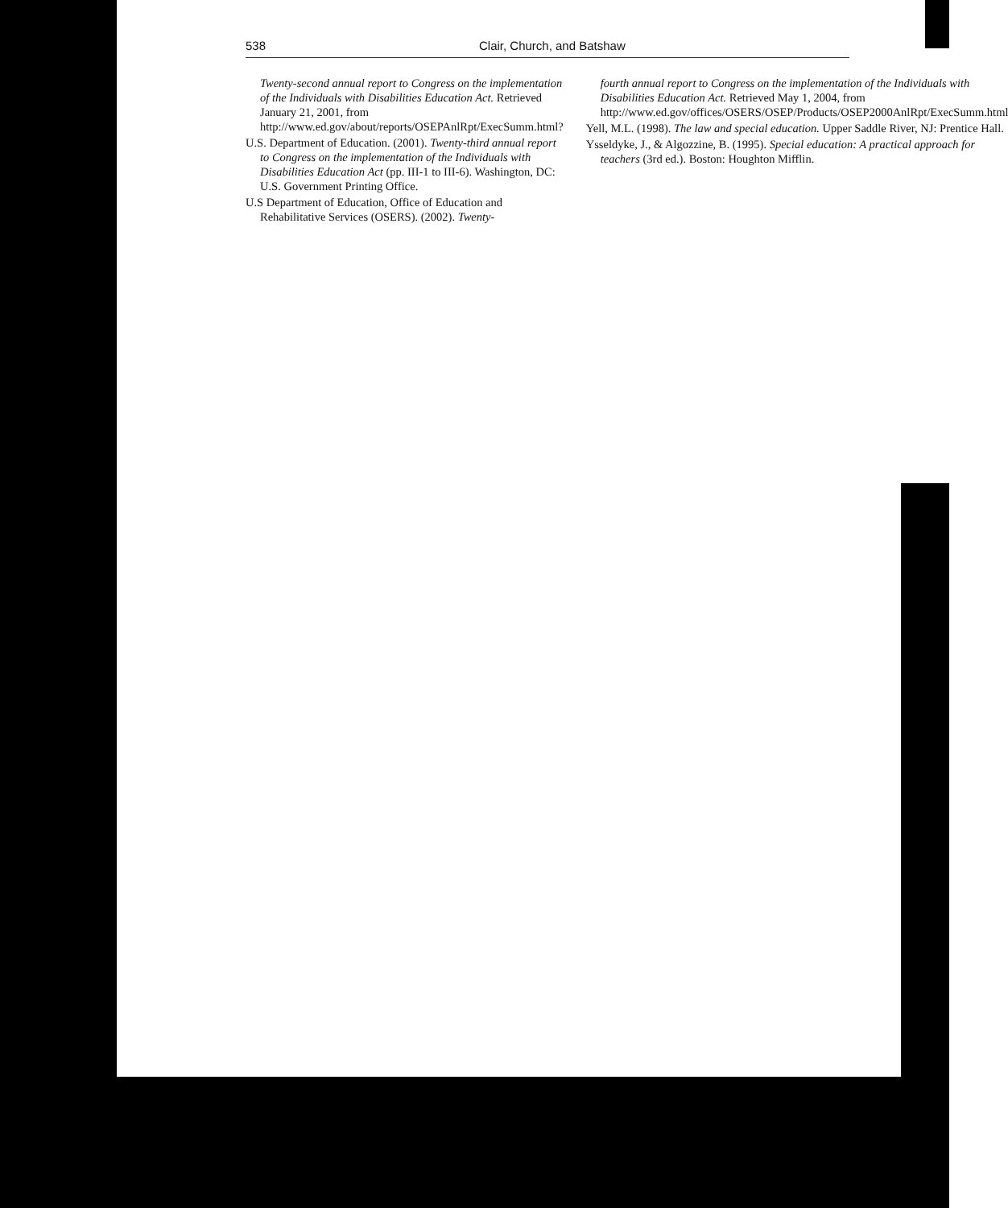538 Clair, Church, and Batshaw
Twenty-second annual report to Congress on the implementation of the Individuals with Disabilities Education Act. Retrieved January 21, 2001, from http://www.ed.gov/about/reports/OSEPAnlRpt/ExecSumm.html?
U.S. Department of Education. (2001). Twenty-third annual report to Congress on the implementation of the Individuals with Disabilities Education Act (pp. III-1 to III-6). Washington, DC: U.S. Government Printing Office.
U.S Department of Education, Office of Education and Rehabilitative Services (OSERS). (2002). Twenty-
fourth annual report to Congress on the implementation of the Individuals with Disabilities Education Act. Retrieved May 1, 2004, from http://www.ed.gov/offices/OSERS/OSEP/Products/OSEP2000AnlRpt/ExecSumm.html
Yell, M.L. (1998). The law and special education. Upper Saddle River, NJ: Prentice Hall.
Ysseldyke, J., & Algozzine, B. (1995). Special education: A practical approach for teachers (3rd ed.). Boston: Houghton Mifflin.